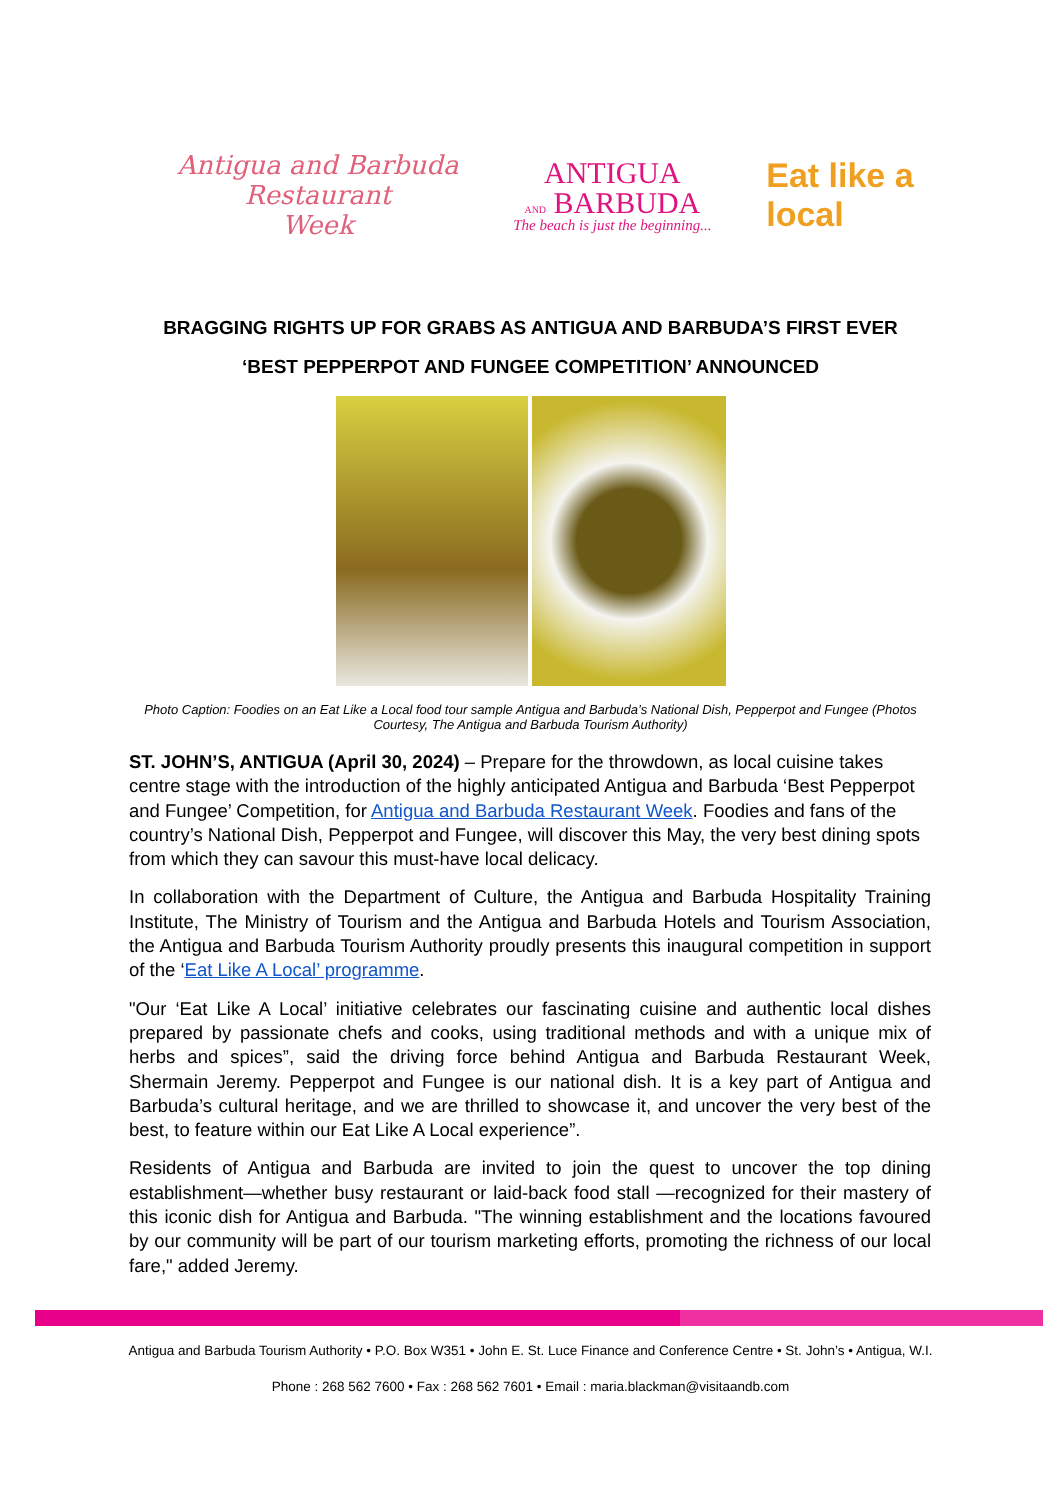Antigua and Barbuda
Restaurant
Week
ANTIGUA
AND BARBUDA
The beach is just the beginning...
Eat like a
local
BRAGGING RIGHTS UP FOR GRABS AS ANTIGUA AND BARBUDA’S FIRST EVER
‘BEST PEPPERPOT AND FUNGEE COMPETITION’ ANNOUNCED
Photo Caption: Foodies on an Eat Like a Local food tour sample Antigua and Barbuda’s National Dish, Pepperpot and Fungee (Photos Courtesy, The Antigua and Barbuda Tourism Authority)
ST. JOHN’S, ANTIGUA (April 30, 2024) – Prepare for the throwdown, as local cuisine takes centre stage with the introduction of the highly anticipated Antigua and Barbuda ‘Best Pepperpot and Fungee’ Competition, for Antigua and Barbuda Restaurant Week. Foodies and fans of the country’s National Dish, Pepperpot and Fungee, will discover this May, the very best dining spots from which they can savour this must-have local delicacy.
In collaboration with the Department of Culture, the Antigua and Barbuda Hospitality Training Institute, The Ministry of Tourism and the Antigua and Barbuda Hotels and Tourism Association, the Antigua and Barbuda Tourism Authority proudly presents this inaugural competition in support of the ‘Eat Like A Local’ programme.
"Our ‘Eat Like A Local’ initiative celebrates our fascinating cuisine and authentic local dishes prepared by passionate chefs and cooks, using traditional methods and with a unique mix of herbs and spices”, said the driving force behind Antigua and Barbuda Restaurant Week, Shermain Jeremy. Pepperpot and Fungee is our national dish. It is a key part of Antigua and Barbuda’s cultural heritage, and we are thrilled to showcase it, and uncover the very best of the best, to feature within our Eat Like A Local experience”.
Residents of Antigua and Barbuda are invited to join the quest to uncover the top dining establishment—whether busy restaurant or laid-back food stall —recognized for their mastery of this iconic dish for Antigua and Barbuda. "The winning establishment and the locations favoured by our community will be part of our tourism marketing efforts, promoting the richness of our local fare," added Jeremy.
Antigua and Barbuda Tourism Authority • P.O. Box W351 • John E. St. Luce Finance and Conference Centre • St. John’s • Antigua, W.I.
Phone : 268 562 7600 • Fax : 268 562 7601 • Email : maria.blackman@visitaandb.com